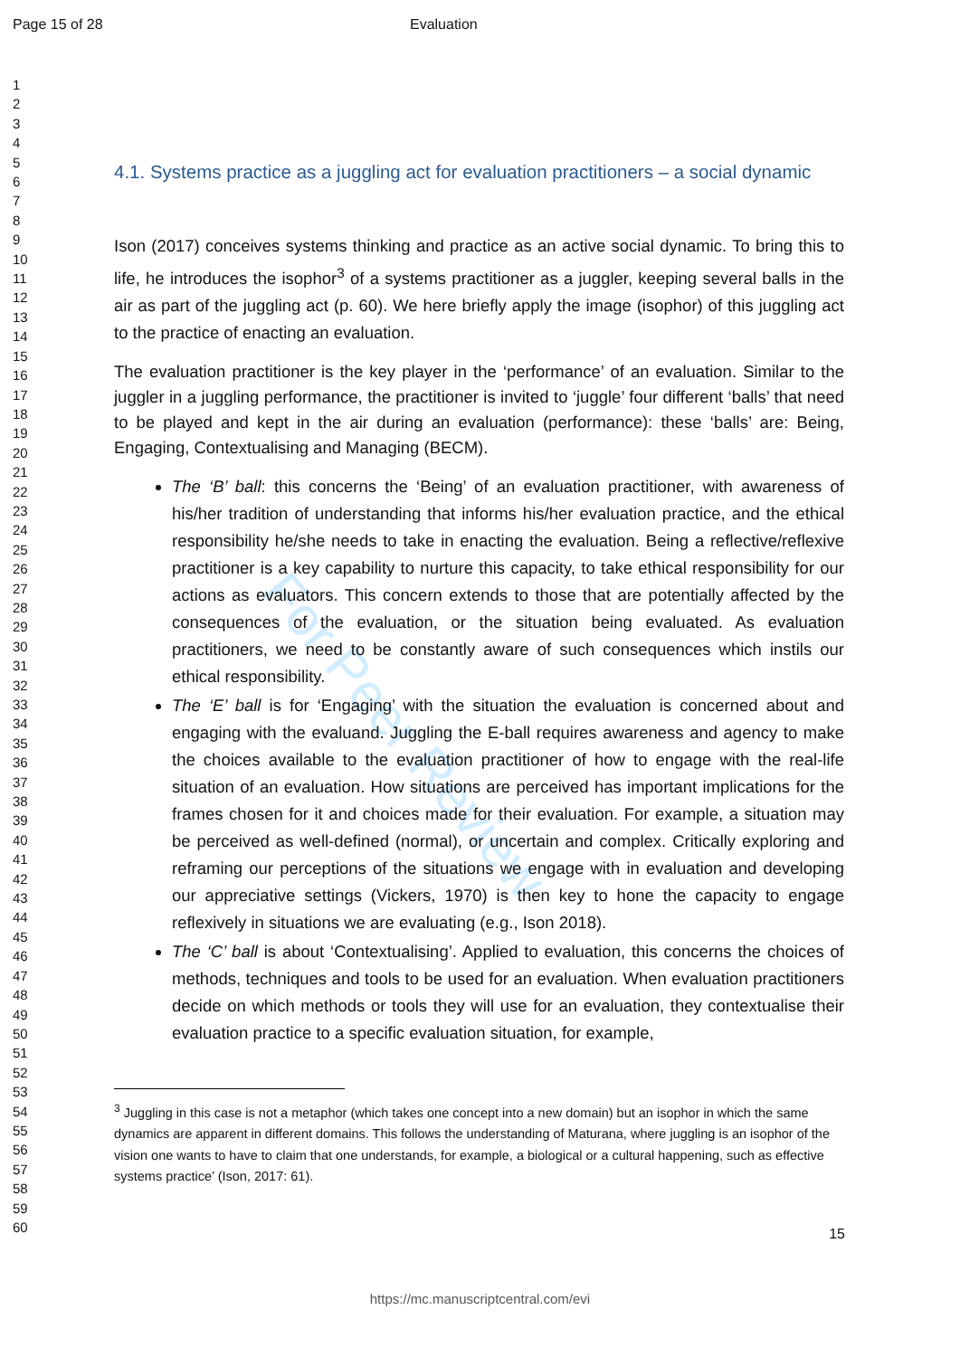For Peer Review
Page 15 of 28 Evaluation
1
2
3
4
5
6
7
8
9
10
11
12
13
14
15
16
17
18
19
20
21
22
23
24
25
26
27
28
29
30
31
32
33
34
35
36
37
38
39
40
41
42
43
44
45
46
47
48
49
50
51
52
53
54
55
56
57
58
59
60
4.1. Systems practice as a juggling act for evaluation practitioners – a social dynamic
Ison (2017) conceives systems thinking and practice as an active social dynamic. To bring this to life, he introduces the isophor<sup>3</sup> of a systems practitioner as a juggler, keeping several balls in the air as part of the juggling act (p. 60). We here briefly apply the image (isophor) of this juggling act to the practice of enacting an evaluation.
The evaluation practitioner is the key player in the ‘performance’ of an evaluation. Similar to the juggler in a juggling performance, the practitioner is invited to ‘juggle’ four different ‘balls’ that need to be played and kept in the air during an evaluation (performance): these ‘balls’ are: Being, Engaging, Contextualising and Managing (BECM).
The ‘B’ ball: this concerns the ‘Being’ of an evaluation practitioner, with awareness of his/her tradition of understanding that informs his/her evaluation practice, and the ethical responsibility he/she needs to take in enacting the evaluation. Being a reflective/reflexive practitioner is a key capability to nurture this capacity, to take ethical responsibility for our actions as evaluators. This concern extends to those that are potentially affected by the consequences of the evaluation, or the situation being evaluated. As evaluation practitioners, we need to be constantly aware of such consequences which instils our ethical responsibility.
The ‘E’ ball is for ‘Engaging’ with the situation the evaluation is concerned about and engaging with the evaluand. Juggling the E-ball requires awareness and agency to make the choices available to the evaluation practitioner of how to engage with the real-life situation of an evaluation. How situations are perceived has important implications for the frames chosen for it and choices made for their evaluation. For example, a situation may be perceived as well-defined (normal), or uncertain and complex. Critically exploring and reframing our perceptions of the situations we engage with in evaluation and developing our appreciative settings (Vickers, 1970) is then key to hone the capacity to engage reflexively in situations we are evaluating (e.g., Ison 2018).
The ‘C’ ball is about ‘Contextualising’. Applied to evaluation, this concerns the choices of methods, techniques and tools to be used for an evaluation. When evaluation practitioners decide on which methods or tools they will use for an evaluation, they contextualise their evaluation practice to a specific evaluation situation, for example,
<sup>3</sup> Juggling in this case is not a metaphor (which takes one concept into a new domain) but an isophor in which the same dynamics are apparent in different domains. This follows the understanding of Maturana, where juggling is an isophor of the vision one wants to have to claim that one understands, for example, a biological or a cultural happening, such as effective systems practice’ (Ison, 2017: 61).
15
https://mc.manuscriptcentral.com/evi